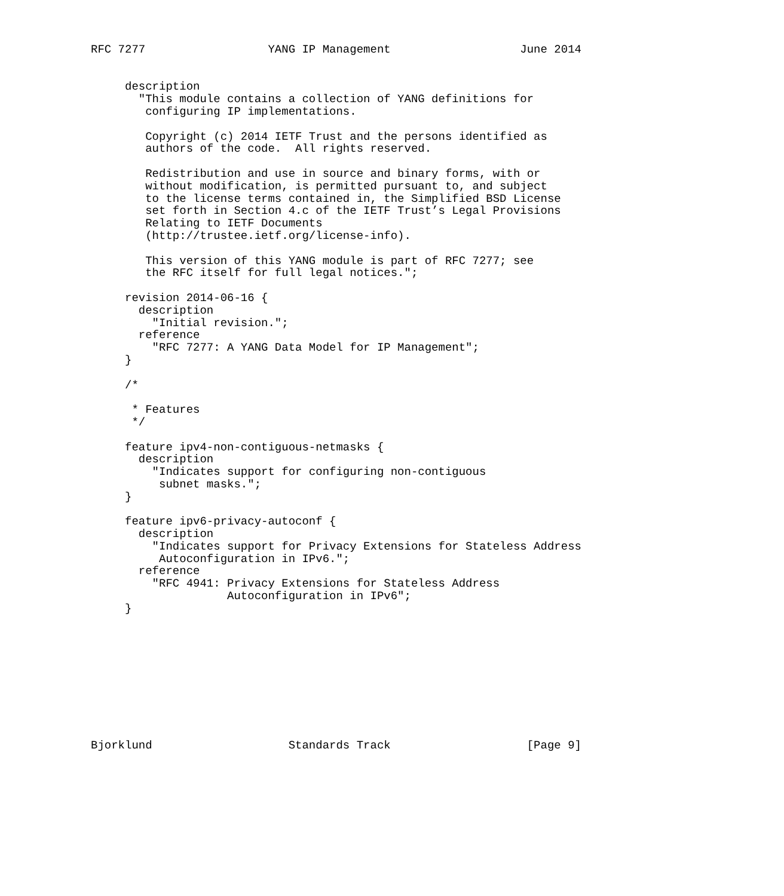RFC 7277                  YANG IP Management                   June 2014


     description
       "This module contains a collection of YANG definitions for
        configuring IP implementations.

        Copyright (c) 2014 IETF Trust and the persons identified as
        authors of the code.  All rights reserved.

        Redistribution and use in source and binary forms, with or
        without modification, is permitted pursuant to, and subject
        to the license terms contained in, the Simplified BSD License
        set forth in Section 4.c of the IETF Trust’s Legal Provisions
        Relating to IETF Documents
        (http://trustee.ietf.org/license-info).

        This version of this YANG module is part of RFC 7277; see
        the RFC itself for full legal notices.";

     revision 2014-06-16 {
       description
         "Initial revision.";
       reference
         "RFC 7277: A YANG Data Model for IP Management";
     }

     /*

      * Features
      */

     feature ipv4-non-contiguous-netmasks {
       description
         "Indicates support for configuring non-contiguous
          subnet masks.";
     }

     feature ipv6-privacy-autoconf {
       description
         "Indicates support for Privacy Extensions for Stateless Address
          Autoconfiguration in IPv6.";
       reference
         "RFC 4941: Privacy Extensions for Stateless Address
                    Autoconfiguration in IPv6";
     }










Bjorklund                    Standards Track                    [Page 9]